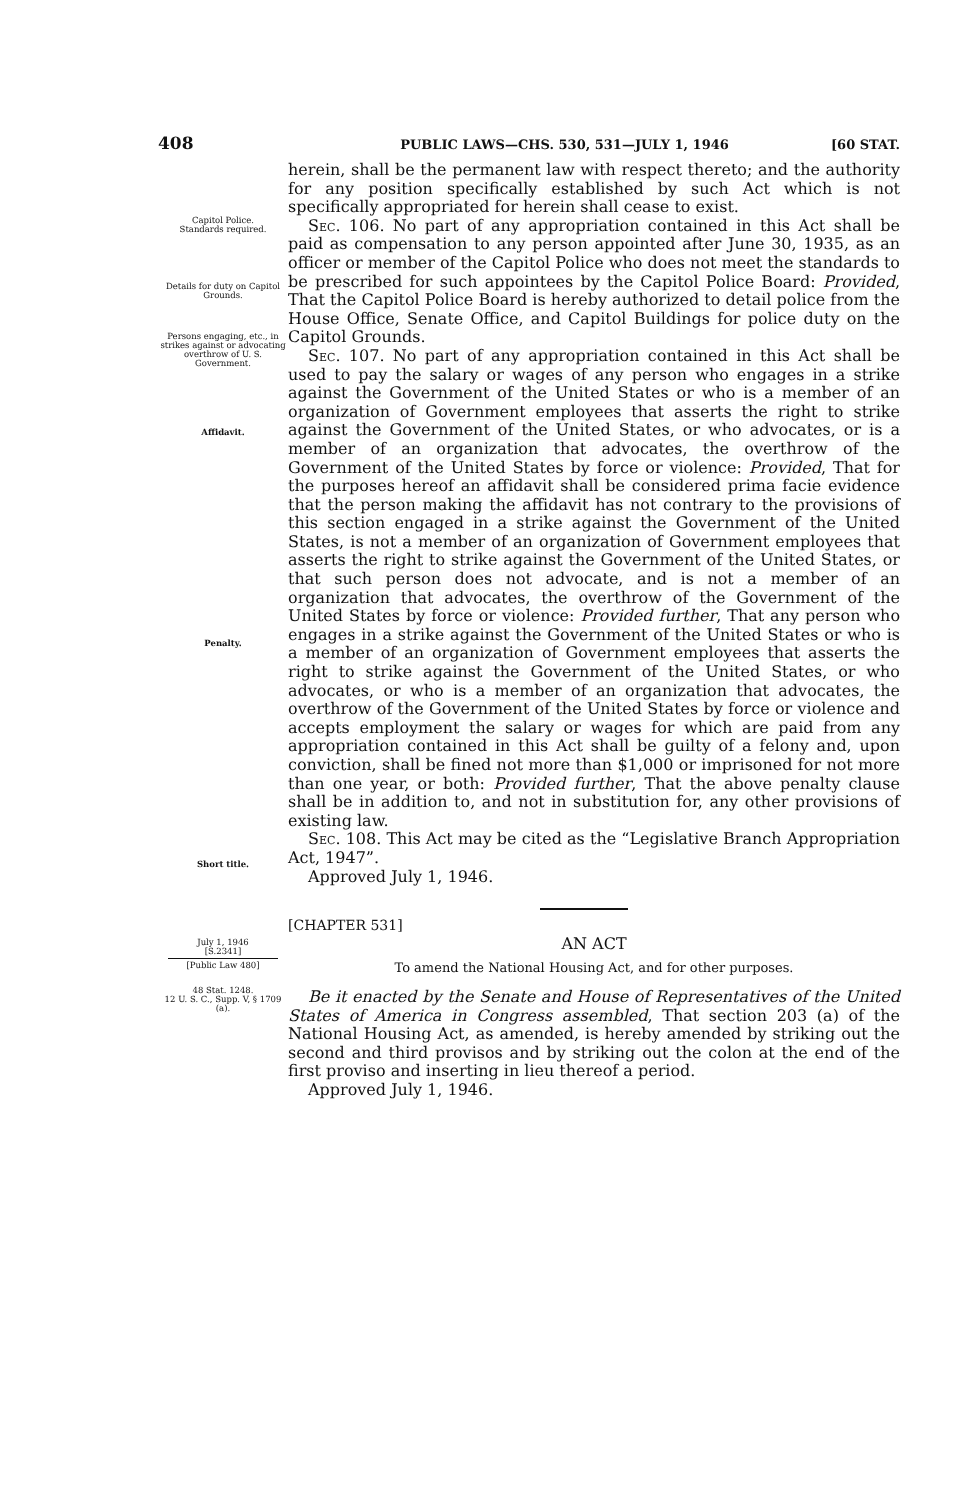408 PUBLIC LAWS—CHS. 530, 531—JULY 1, 1946 [60 STAT.
Capitol Police.
Standards required.
Details for duty on Capitol Grounds.
Persons engaging, etc., in strikes against or advocating overthrow of U. S. Government.
Affidavit.
Penalty.
Short title.
herein, shall be the permanent law with respect thereto; and the authority for any position specifically established by such Act which is not specifically appropriated for herein shall cease to exist.
Sec. 106. No part of any appropriation contained in this Act shall be paid as compensation to any person appointed after June 30, 1935, as an officer or member of the Capitol Police who does not meet the standards to be prescribed for such appointees by the Capitol Police Board: Provided, That the Capitol Police Board is hereby authorized to detail police from the House Office, Senate Office, and Capitol Buildings for police duty on the Capitol Grounds.
Sec. 107. No part of any appropriation contained in this Act shall be used to pay the salary or wages of any person who engages in a strike against the Government of the United States or who is a member of an organization of Government employees that asserts the right to strike against the Government of the United States, or who advocates, or is a member of an organization that advocates, the overthrow of the Government of the United States by force or violence: Provided, That for the purposes hereof an affidavit shall be considered prima facie evidence that the person making the affidavit has not contrary to the provisions of this section engaged in a strike against the Government of the United States, is not a member of an organization of Government employees that asserts the right to strike against the Government of the United States, or that such person does not advocate, and is not a member of an organization that advocates, the overthrow of the Government of the United States by force or violence: Provided further, That any person who engages in a strike against the Government of the United States or who is a member of an organization of Government employees that asserts the right to strike against the Government of the United States, or who advocates, or who is a member of an organization that advocates, the overthrow of the Government of the United States by force or violence and accepts employment the salary or wages for which are paid from any appropriation contained in this Act shall be guilty of a felony and, upon conviction, shall be fined not more than $1,000 or imprisoned for not more than one year, or both: Provided further, That the above penalty clause shall be in addition to, and not in substitution for, any other provisions of existing law.
Sec. 108. This Act may be cited as the “Legislative Branch Appropriation Act, 1947”.
Approved July 1, 1946.
July 1, 1946
[S.2341]
[Public Law 480]
48 Stat. 1248.
12 U. S. C., Supp. V, § 1709 (a).
[CHAPTER 531]
AN ACT
To amend the National Housing Act, and for other purposes.
Be it enacted by the Senate and House of Representatives of the United States of America in Congress assembled, That section 203 (a) of the National Housing Act, as amended, is hereby amended by striking out the second and third provisos and by striking out the colon at the end of the first proviso and inserting in lieu thereof a period.
Approved July 1, 1946.